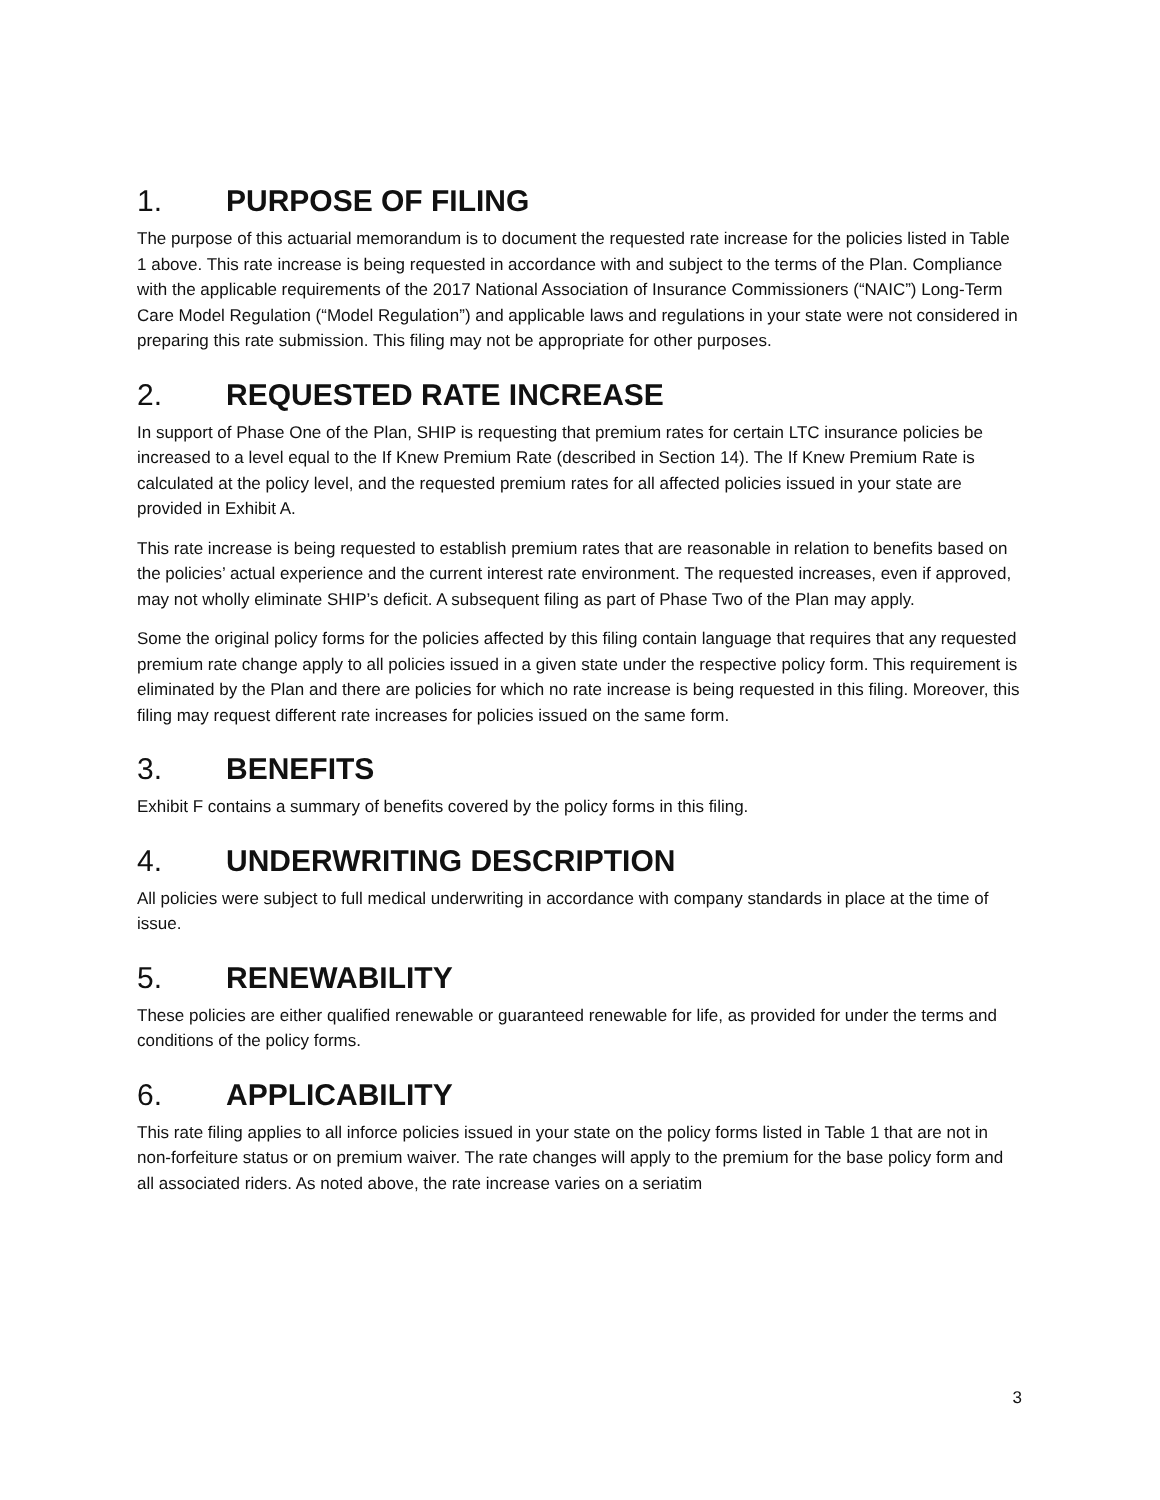1. PURPOSE OF FILING
The purpose of this actuarial memorandum is to document the requested rate increase for the policies listed in Table 1 above. This rate increase is being requested in accordance with and subject to the terms of the Plan. Compliance with the applicable requirements of the 2017 National Association of Insurance Commissioners (“NAIC”) Long-Term Care Model Regulation (“Model Regulation”) and applicable laws and regulations in your state were not considered in preparing this rate submission. This filing may not be appropriate for other purposes.
2. REQUESTED RATE INCREASE
In support of Phase One of the Plan, SHIP is requesting that premium rates for certain LTC insurance policies be increased to a level equal to the If Knew Premium Rate (described in Section 14). The If Knew Premium Rate is calculated at the policy level, and the requested premium rates for all affected policies issued in your state are provided in Exhibit A.
This rate increase is being requested to establish premium rates that are reasonable in relation to benefits based on the policies’ actual experience and the current interest rate environment. The requested increases, even if approved, may not wholly eliminate SHIP’s deficit. A subsequent filing as part of Phase Two of the Plan may apply.
Some the original policy forms for the policies affected by this filing contain language that requires that any requested premium rate change apply to all policies issued in a given state under the respective policy form. This requirement is eliminated by the Plan and there are policies for which no rate increase is being requested in this filing. Moreover, this filing may request different rate increases for policies issued on the same form.
3. BENEFITS
Exhibit F contains a summary of benefits covered by the policy forms in this filing.
4. UNDERWRITING DESCRIPTION
All policies were subject to full medical underwriting in accordance with company standards in place at the time of issue.
5. RENEWABILITY
These policies are either qualified renewable or guaranteed renewable for life, as provided for under the terms and conditions of the policy forms.
6. APPLICABILITY
This rate filing applies to all inforce policies issued in your state on the policy forms listed in Table 1 that are not in non-forfeiture status or on premium waiver. The rate changes will apply to the premium for the base policy form and all associated riders. As noted above, the rate increase varies on a seriatim
3